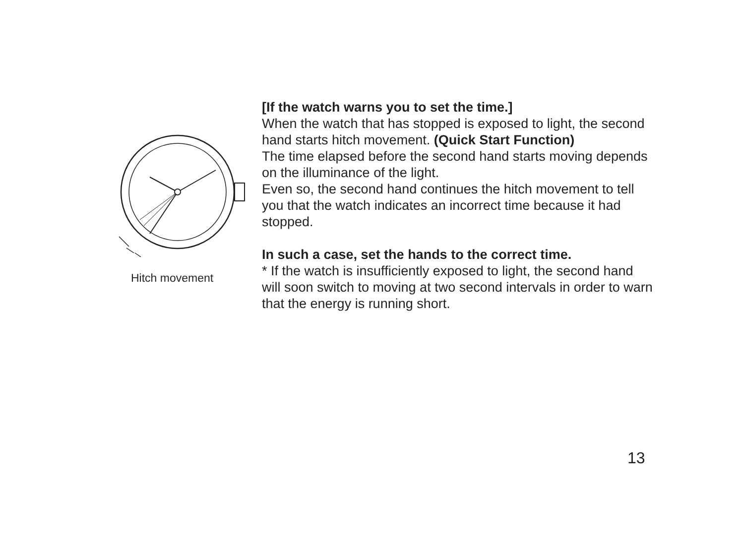Hitch movement
[If the watch warns you to set the time.]
When the watch that has stopped is exposed to light, the second hand starts hitch movement. (Quick Start Function)
The time elapsed before the second hand starts moving depends on the illuminance of the light.
Even so, the second hand continues the hitch movement to tell you that the watch indicates an incorrect time because it had stopped.
In such a case, set the hands to the correct time.
* If the watch is insufficiently exposed to light, the second hand will soon switch to moving at two second intervals in order to warn that the energy is running short.
13